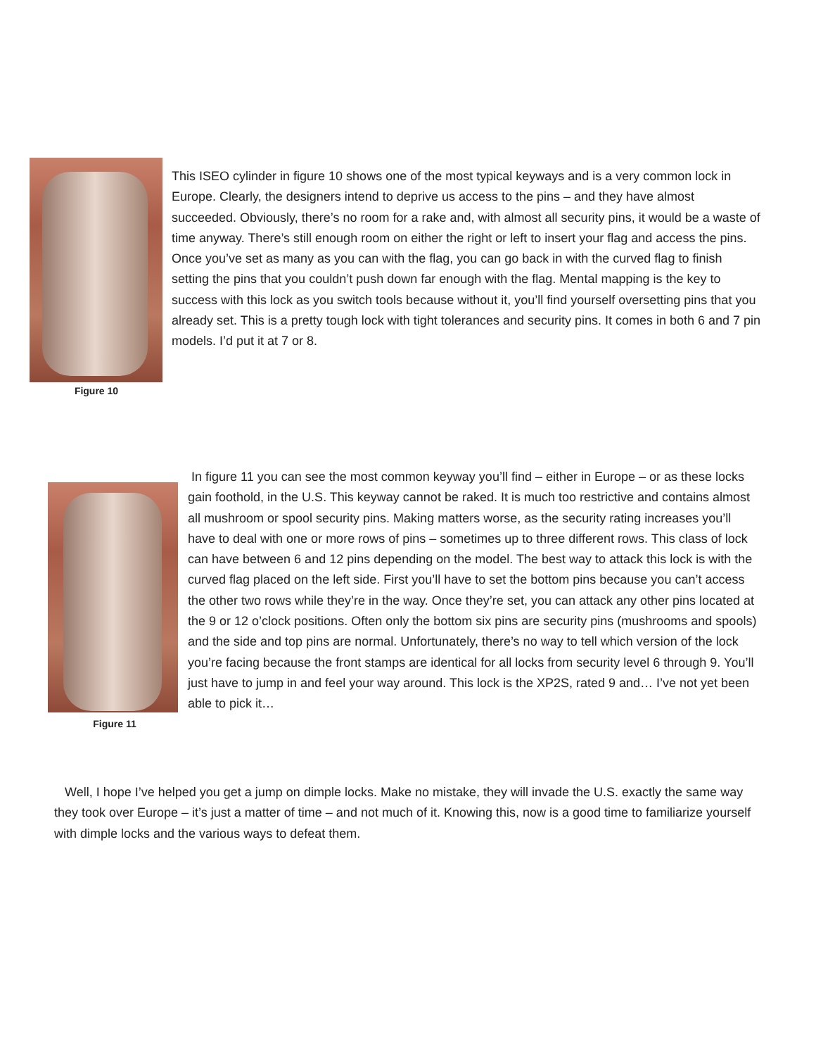Figure 10
This ISEO cylinder in figure 10 shows one of the most typical keyways and is a very common lock in Europe. Clearly, the designers intend to deprive us access to the pins – and they have almost succeeded. Obviously, there’s no room for a rake and, with almost all security pins, it would be a waste of time anyway. There’s still enough room on either the right or left to insert your flag and access the pins. Once you’ve set as many as you can with the flag, you can go back in with the curved flag to finish setting the pins that you couldn’t push down far enough with the flag. Mental mapping is the key to success with this lock as you switch tools because without it, you’ll find yourself oversetting pins that you already set. This is a pretty tough lock with tight tolerances and security pins. It comes in both 6 and 7 pin models. I’d put it at 7 or 8.
Figure 11
In figure 11 you can see the most common keyway you’ll find – either in Europe – or as these locks gain foothold, in the U.S. This keyway cannot be raked. It is much too restrictive and contains almost all mushroom or spool security pins. Making matters worse, as the security rating increases you’ll have to deal with one or more rows of pins – sometimes up to three different rows. This class of lock can have between 6 and 12 pins depending on the model. The best way to attack this lock is with the curved flag placed on the left side. First you’ll have to set the bottom pins because you can’t access the other two rows while they’re in the way. Once they’re set, you can attack any other pins located at the 9 or 12 o’clock positions. Often only the bottom six pins are security pins (mushrooms and spools) and the side and top pins are normal. Unfortunately, there’s no way to tell which version of the lock you’re facing because the front stamps are identical for all locks from security level 6 through 9. You’ll just have to jump in and feel your way around. This lock is the XP2S, rated 9 and… I’ve not yet been able to pick it…
Well, I hope I’ve helped you get a jump on dimple locks. Make no mistake, they will invade the U.S. exactly the same way they took over Europe – it’s just a matter of time – and not much of it. Knowing this, now is a good time to familiarize yourself with dimple locks and the various ways to defeat them.